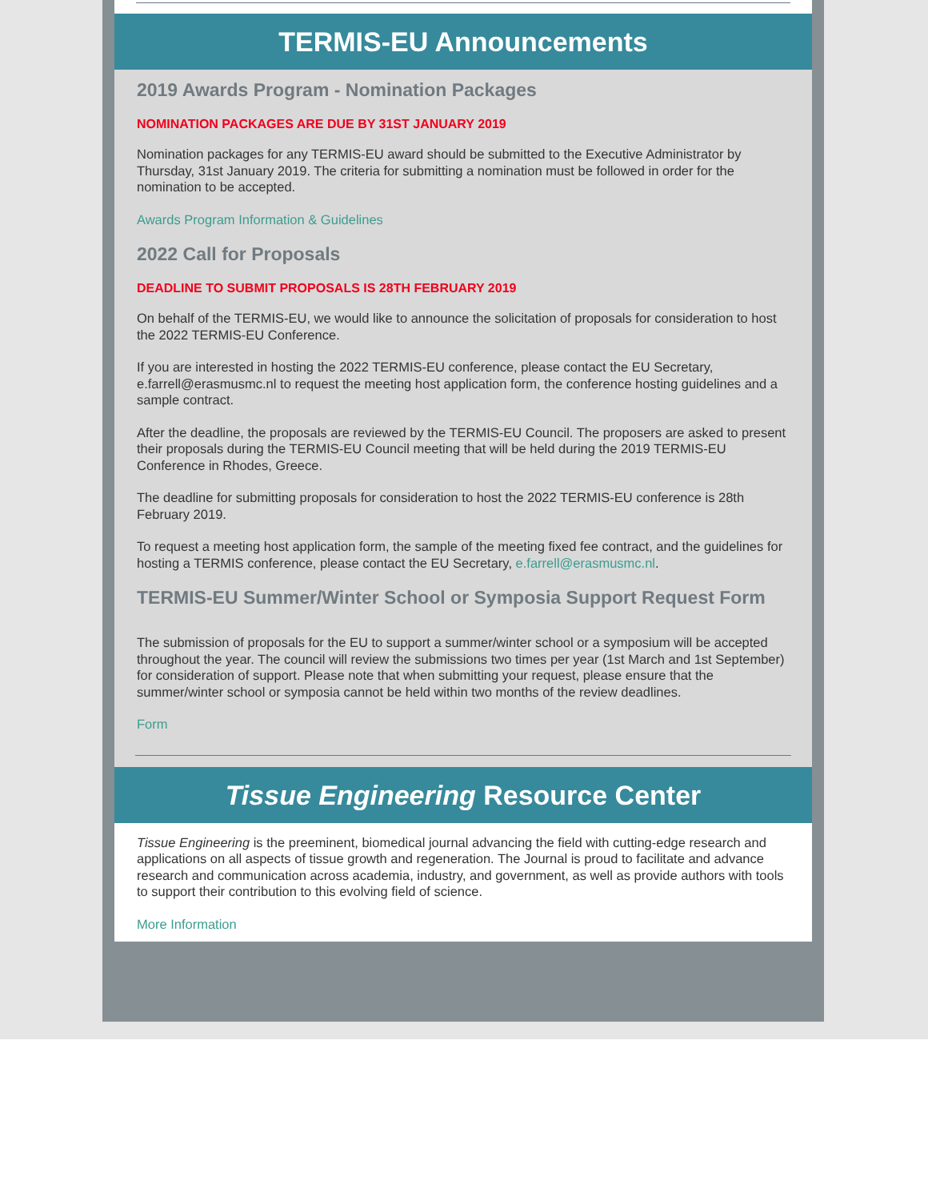TERMIS-EU Announcements
2019 Awards Program - Nomination Packages
NOMINATION PACKAGES ARE DUE BY 31ST JANUARY 2019
Nomination packages for any TERMIS-EU award should be submitted to the Executive Administrator by Thursday, 31st January 2019. The criteria for submitting a nomination must be followed in order for the nomination to be accepted.
Awards Program Information & Guidelines
2022 Call for Proposals
DEADLINE TO SUBMIT PROPOSALS IS 28TH FEBRUARY 2019
On behalf of the TERMIS-EU, we would like to announce the solicitation of proposals for consideration to host the 2022 TERMIS-EU Conference.
If you are interested in hosting the 2022 TERMIS-EU conference, please contact the EU Secretary, e.farrell@erasmusmc.nl to request the meeting host application form, the conference hosting guidelines and a sample contract.
After the deadline, the proposals are reviewed by the TERMIS-EU Council. The proposers are asked to present their proposals during the TERMIS-EU Council meeting that will be held during the 2019 TERMIS-EU Conference in Rhodes, Greece.
The deadline for submitting proposals for consideration to host the 2022 TERMIS-EU conference is 28th February 2019.
To request a meeting host application form, the sample of the meeting fixed fee contract, and the guidelines for hosting a TERMIS conference, please contact the EU Secretary, e.farrell@erasmusmc.nl.
TERMIS-EU Summer/Winter School or Symposia Support Request Form
The submission of proposals for the EU to support a summer/winter school or a symposium will be accepted throughout the year. The council will review the submissions two times per year (1st March and 1st September) for consideration of support. Please note that when submitting your request, please ensure that the summer/winter school or symposia cannot be held within two months of the review deadlines.
Form
Tissue Engineering Resource Center
Tissue Engineering is the preeminent, biomedical journal advancing the field with cutting-edge research and applications on all aspects of tissue growth and regeneration. The Journal is proud to facilitate and advance research and communication across academia, industry, and government, as well as provide authors with tools to support their contribution to this evolving field of science.
More Information